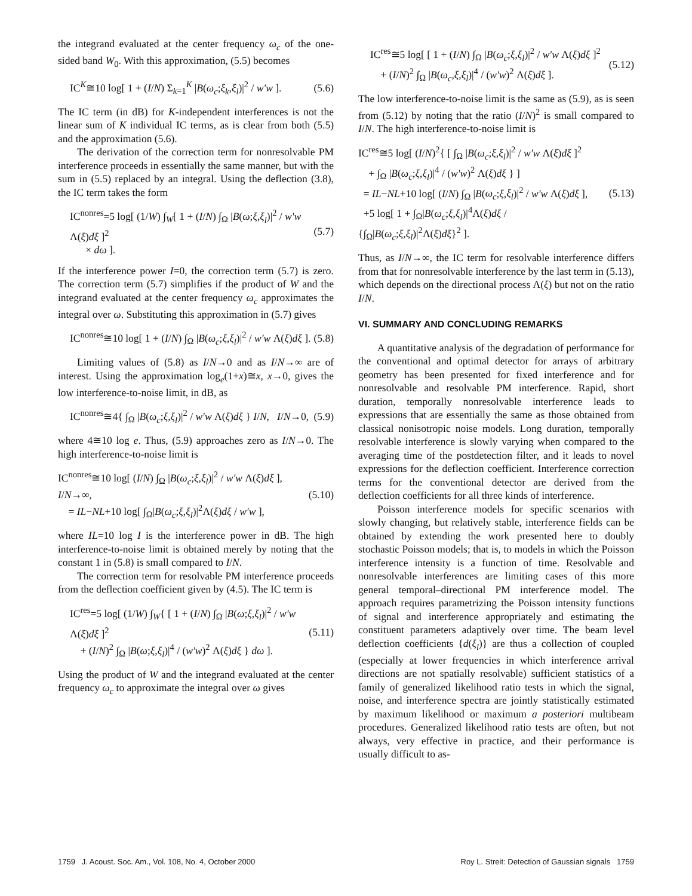the integrand evaluated at the center frequency ω<sub>c</sub> of the one-sided band W<sub>0</sub>. With this approximation, (5.5) becomes
IC<sup>K</sup>≅10 log[ 1 + (I/N) Σ<sub>k=1</sub><sup>K</sup> |B(ω<sub>c</sub>;ξ<sub>k</sub>,ξ<sub>l</sub>)|<sup>2</sup> / w′w ]. (5.6)
The IC term (in dB) for K-independent interferences is not the linear sum of K individual IC terms, as is clear from both (5.5) and the approximation (5.6).
The derivation of the correction term for nonresolvable PM interference proceeds in essentially the same manner, but with the sum in (5.5) replaced by an integral. Using the deflection (3.8), the IC term takes the form
IC<sup>nonres</sup>=5 log[ (1/W) ∫<sub>W</sub>[ 1 + (I/N) ∫<sub>Ω</sub> |B(ω;ξ,ξ<sub>l</sub>)|<sup>2</sup> / w′w Λ(ξ)dξ ]<sup>2</sup>
× dω ]. (5.7)
If the interference power I=0, the correction term (5.7) is zero. The correction term (5.7) simplifies if the product of W and the integrand evaluated at the center frequency ω<sub>c</sub> approximates the integral over ω. Substituting this approximation in (5.7) gives
IC<sup>nonres</sup>≅10 log[ 1 + (I/N) ∫<sub>Ω</sub> |B(ω<sub>c</sub>;ξ,ξ<sub>l</sub>)|<sup>2</sup> / w′w Λ(ξ)dξ ]. (5.8)
Limiting values of (5.8) as I/N→0 and as I/N→∞ are of interest. Using the approximation log<sub>e</sub>(1+x)≅x, x→0, gives the low interference-to-noise limit, in dB, as
IC<sup>nonres</sup>≅4{ ∫<sub>Ω</sub> |B(ω<sub>c</sub>;ξ,ξ<sub>l</sub>)|<sup>2</sup> / w′w Λ(ξ)dξ } I/N, I/N→0, (5.9)
where 4≅10 log e. Thus, (5.9) approaches zero as I/N→0. The high interference-to-noise limit is
IC<sup>nonres</sup>≅10 log[ (I/N) ∫<sub>Ω</sub> |B(ω<sub>c</sub>;ξ,ξ<sub>l</sub>)|<sup>2</sup> / w′w Λ(ξ)dξ ], I/N→∞,
= IL−NL+10 log[ ∫<sub>Ω</sub>|B(ω<sub>c</sub>;ξ,ξ<sub>l</sub>)|<sup>2</sup>Λ(ξ)dξ / w′w ], (5.10)
where IL=10 log I is the interference power in dB. The high interference-to-noise limit is obtained merely by noting that the constant 1 in (5.8) is small compared to I/N.
The correction term for resolvable PM interference proceeds from the deflection coefficient given by (4.5). The IC term is
IC<sup>res</sup>=5 log[ (1/W) ∫<sub>W</sub>{ [ 1 + (I/N) ∫<sub>Ω</sub> |B(ω;ξ,ξ<sub>l</sub>)|<sup>2</sup> / w′w Λ(ξ)dξ ]<sup>2</sup>
+ (I/N)<sup>2</sup> ∫<sub>Ω</sub> |B(ω;ξ,ξ<sub>l</sub>)|<sup>4</sup> / (w′w)<sup>2</sup> Λ(ξ)dξ } dω ]. (5.11)
Using the product of W and the integrand evaluated at the center frequency ω<sub>c</sub> to approximate the integral over ω gives
IC<sup>res</sup>≅5 log[ [ 1 + (I/N) ∫<sub>Ω</sub> |B(ω<sub>c</sub>;ξ,ξ<sub>l</sub>)|<sup>2</sup> / w′w Λ(ξ)dξ ]<sup>2</sup>
+ (I/N)<sup>2</sup> ∫<sub>Ω</sub> |B(ω<sub>c</sub>,ξ,ξ<sub>l</sub>)|<sup>4</sup> / (w′w)<sup>2</sup> Λ(ξ)dξ ]. (5.12)
The low interference-to-noise limit is the same as (5.9), as is seen from (5.12) by noting that the ratio (I/N)<sup>2</sup> is small compared to I/N. The high interference-to-noise limit is
IC<sup>res</sup>≅5 log[ (I/N)<sup>2</sup>{ [ ∫<sub>Ω</sub> |B(ω<sub>c</sub>;ξ,ξ<sub>l</sub>)|<sup>2</sup> / w′w Λ(ξ)dξ ]<sup>2</sup>
+ ∫<sub>Ω</sub> |B(ω<sub>c</sub>;ξ,ξ<sub>l</sub>)|<sup>4</sup> / (w′w)<sup>2</sup> Λ(ξ)dξ } ]
= IL−NL+10 log[ (I/N) ∫<sub>Ω</sub> |B(ω<sub>c</sub>;ξ,ξ<sub>l</sub>)|<sup>2</sup> / w′w Λ(ξ)dξ ],
+5 log[ 1 + ∫<sub>Ω</sub>|B(ω<sub>c</sub>;ξ,ξ<sub>l</sub>)|<sup>4</sup>Λ(ξ)dξ / {∫<sub>Ω</sub>|B(ω<sub>c</sub>;ξ,ξ<sub>l</sub>)|<sup>2</sup>Λ(ξ)dξ}<sup>2</sup> ]. (5.13)
Thus, as I/N→∞, the IC term for resolvable interference differs from that for nonresolvable interference by the last term in (5.13), which depends on the directional process Λ(ξ) but not on the ratio I/N.
VI. SUMMARY AND CONCLUDING REMARKS
A quantitative analysis of the degradation of performance for the conventional and optimal detector for arrays of arbitrary geometry has been presented for fixed interference and for nonresolvable and resolvable PM interference. Rapid, short duration, temporally nonresolvable interference leads to expressions that are essentially the same as those obtained from classical nonisotropic noise models. Long duration, temporally resolvable interference is slowly varying when compared to the averaging time of the postdetection filter, and it leads to novel expressions for the deflection coefficient. Interference correction terms for the conventional detector are derived from the deflection coefficients for all three kinds of interference.
Poisson interference models for specific scenarios with slowly changing, but relatively stable, interference fields can be obtained by extending the work presented here to doubly stochastic Poisson models; that is, to models in which the Poisson interference intensity is a function of time. Resolvable and nonresolvable interferences are limiting cases of this more general temporal–directional PM interference model. The approach requires parametrizing the Poisson intensity functions of signal and interference appropriately and estimating the constituent parameters adaptively over time. The beam level deflection coefficients {d(ξ<sub>l</sub>)} are thus a collection of coupled (especially at lower frequencies in which interference arrival directions are not spatially resolvable) sufficient statistics of a family of generalized likelihood ratio tests in which the signal, noise, and interference spectra are jointly statistically estimated by maximum likelihood or maximum a posteriori multibeam procedures. Generalized likelihood ratio tests are often, but not always, very effective in practice, and their performance is usually difficult to as-
1759 J. Acoust. Soc. Am., Vol. 108, No. 4, October 2000 Roy L. Streit: Detection of Gaussian signals 1759